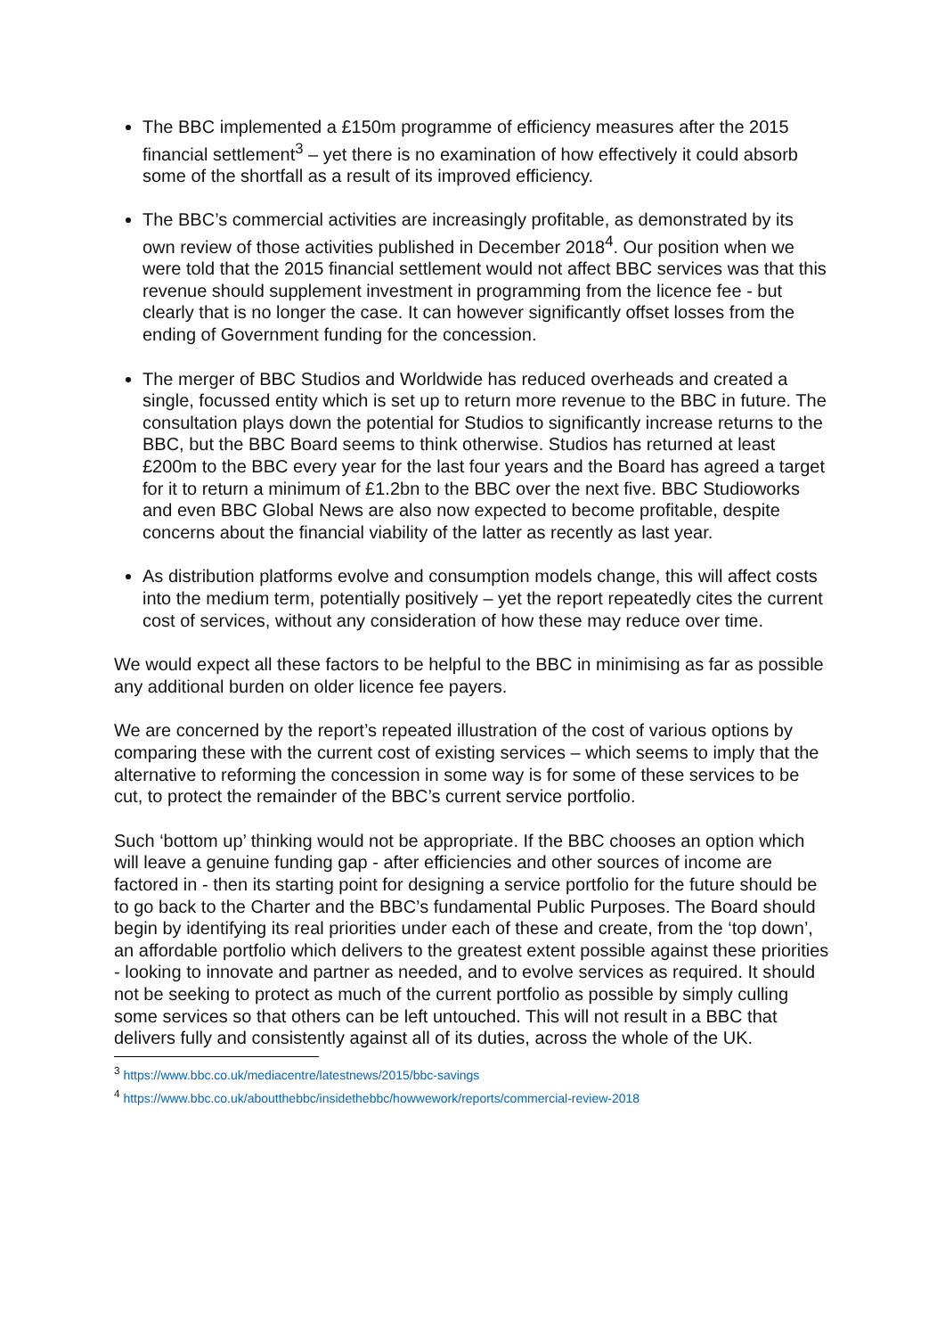The BBC implemented a £150m programme of efficiency measures after the 2015 financial settlement<sup>3</sup> – yet there is no examination of how effectively it could absorb some of the shortfall as a result of its improved efficiency.
The BBC’s commercial activities are increasingly profitable, as demonstrated by its own review of those activities published in December 2018<sup>4</sup>. Our position when we were told that the 2015 financial settlement would not affect BBC services was that this revenue should supplement investment in programming from the licence fee - but clearly that is no longer the case. It can however significantly offset losses from the ending of Government funding for the concession.
The merger of BBC Studios and Worldwide has reduced overheads and created a single, focussed entity which is set up to return more revenue to the BBC in future. The consultation plays down the potential for Studios to significantly increase returns to the BBC, but the BBC Board seems to think otherwise. Studios has returned at least £200m to the BBC every year for the last four years and the Board has agreed a target for it to return a minimum of £1.2bn to the BBC over the next five. BBC Studioworks and even BBC Global News are also now expected to become profitable, despite concerns about the financial viability of the latter as recently as last year.
As distribution platforms evolve and consumption models change, this will affect costs into the medium term, potentially positively – yet the report repeatedly cites the current cost of services, without any consideration of how these may reduce over time.
We would expect all these factors to be helpful to the BBC in minimising as far as possible any additional burden on older licence fee payers.
We are concerned by the report’s repeated illustration of the cost of various options by comparing these with the current cost of existing services – which seems to imply that the alternative to reforming the concession in some way is for some of these services to be cut, to protect the remainder of the BBC’s current service portfolio.
Such ‘bottom up’ thinking would not be appropriate. If the BBC chooses an option which will leave a genuine funding gap - after efficiencies and other sources of income are factored in - then its starting point for designing a service portfolio for the future should be to go back to the Charter and the BBC’s fundamental Public Purposes. The Board should begin by identifying its real priorities under each of these and create, from the ‘top down’, an affordable portfolio which delivers to the greatest extent possible against these priorities - looking to innovate and partner as needed, and to evolve services as required. It should not be seeking to protect as much of the current portfolio as possible by simply culling some services so that others can be left untouched. This will not result in a BBC that delivers fully and consistently against all of its duties, across the whole of the UK.
<sup>3</sup> https://www.bbc.co.uk/mediacentre/latestnews/2015/bbc-savings
<sup>4</sup> https://www.bbc.co.uk/aboutthebbc/insidethebbc/howwework/reports/commercial-review-2018